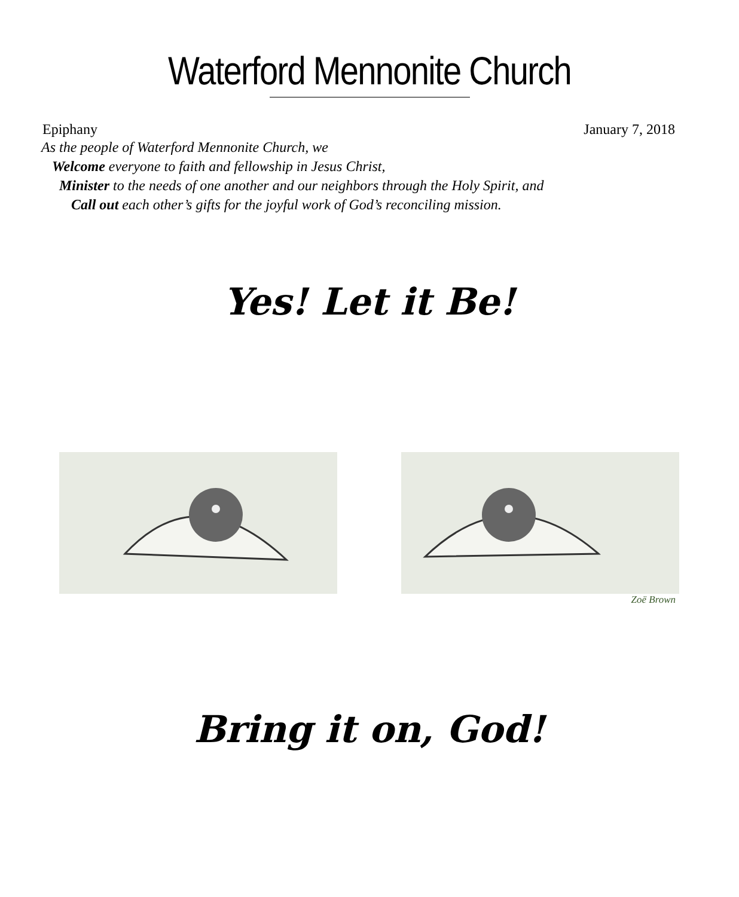Waterford Mennonite Church
Epiphany January 7, 2018
As the people of Waterford Mennonite Church, we
Welcome everyone to faith and fellowship in Jesus Christ,
Minister to the needs of one another and our neighbors through the Holy Spirit, and
Call out each other’s gifts for the joyful work of God’s reconciling mission.
Yes! Let it Be!
Zoë Brown
Bring it on, God!